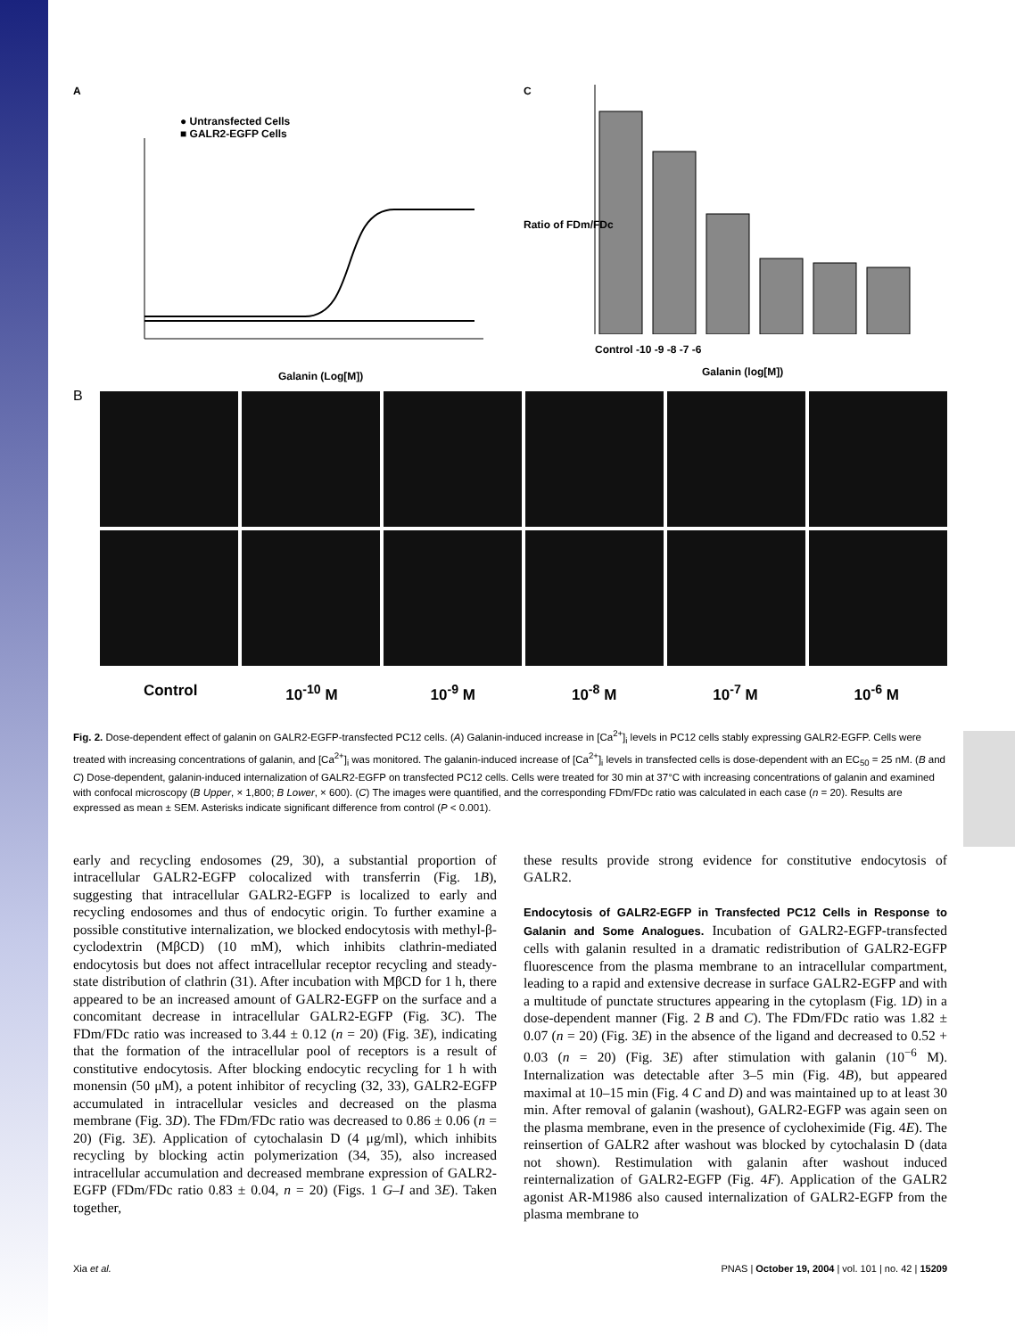A
● Untransfected Cells
■ GALR2-EGFP Cells
Galanin (Log[M])
C
Control -10 -9 -8 -7 -6
Galanin (log[M])
Ratio of FDm/FDc
B
Control 10<sup>-10</sup> M 10<sup>-9</sup> M 10<sup>-8</sup> M 10<sup>-7</sup> M 10<sup>-6</sup> M
Fig. 2. Dose-dependent effect of galanin on GALR2-EGFP-transfected PC12 cells. (A) Galanin-induced increase in [Ca<sup>2+</sup>]<sub>i</sub> levels in PC12 cells stably expressing GALR2-EGFP. Cells were treated with increasing concentrations of galanin, and [Ca<sup>2+</sup>]<sub>i</sub> was monitored. The galanin-induced increase of [Ca<sup>2+</sup>]<sub>i</sub> levels in transfected cells is dose-dependent with an EC<sub>50</sub> = 25 nM. (B and C) Dose-dependent, galanin-induced internalization of GALR2-EGFP on transfected PC12 cells. Cells were treated for 30 min at 37°C with increasing concentrations of galanin and examined with confocal microscopy (B Upper, × 1,800; B Lower, × 600). (C) The images were quantified, and the corresponding FDm/FDc ratio was calculated in each case (n = 20). Results are expressed as mean ± SEM. Asterisks indicate significant difference from control (P < 0.001).
early and recycling endosomes (29, 30), a substantial proportion of intracellular GALR2-EGFP colocalized with transferrin (Fig. 1B), suggesting that intracellular GALR2-EGFP is localized to early and recycling endosomes and thus of endocytic origin. To further examine a possible constitutive internalization, we blocked endocytosis with methyl-β-cyclodextrin (MβCD) (10 mM), which inhibits clathrin-mediated endocytosis but does not affect intracellular receptor recycling and steady-state distribution of clathrin (31). After incubation with MβCD for 1 h, there appeared to be an increased amount of GALR2-EGFP on the surface and a concomitant decrease in intracellular GALR2-EGFP (Fig. 3C). The FDm/FDc ratio was increased to 3.44 ± 0.12 (n = 20) (Fig. 3E), indicating that the formation of the intracellular pool of receptors is a result of constitutive endocytosis. After blocking endocytic recycling for 1 h with monensin (50 μM), a potent inhibitor of recycling (32, 33), GALR2-EGFP accumulated in intracellular vesicles and decreased on the plasma membrane (Fig. 3D). The FDm/FDc ratio was decreased to 0.86 ± 0.06 (n = 20) (Fig. 3E). Application of cytochalasin D (4 μg/ml), which inhibits recycling by blocking actin polymerization (34, 35), also increased intracellular accumulation and decreased membrane expression of GALR2-EGFP (FDm/FDc ratio 0.83 ± 0.04, n = 20) (Figs. 1 G–I and 3E). Taken together,
these results provide strong evidence for constitutive endocytosis of GALR2.
Endocytosis of GALR2-EGFP in Transfected PC12 Cells in Response to Galanin and Some Analogues.
Incubation of GALR2-EGFP-transfected cells with galanin resulted in a dramatic redistribution of GALR2-EGFP fluorescence from the plasma membrane to an intracellular compartment, leading to a rapid and extensive decrease in surface GALR2-EGFP and with a multitude of punctate structures appearing in the cytoplasm (Fig. 1D) in a dose-dependent manner (Fig. 2 B and C). The FDm/FDc ratio was 1.82 ± 0.07 (n = 20) (Fig. 3E) in the absence of the ligand and decreased to 0.52 + 0.03 (n = 20) (Fig. 3E) after stimulation with galanin (10<sup>−6</sup> M). Internalization was detectable after 3–5 min (Fig. 4B), but appeared maximal at 10–15 min (Fig. 4 C and D) and was maintained up to at least 30 min. After removal of galanin (washout), GALR2-EGFP was again seen on the plasma membrane, even in the presence of cycloheximide (Fig. 4E). The reinsertion of GALR2 after washout was blocked by cytochalasin D (data not shown). Restimulation with galanin after washout induced reinternalization of GALR2-EGFP (Fig. 4F). Application of the GALR2 agonist AR-M1986 also caused internalization of GALR2-EGFP from the plasma membrane to
Xia et al. PNAS | October 19, 2004 | vol. 101 | no. 42 | 15209